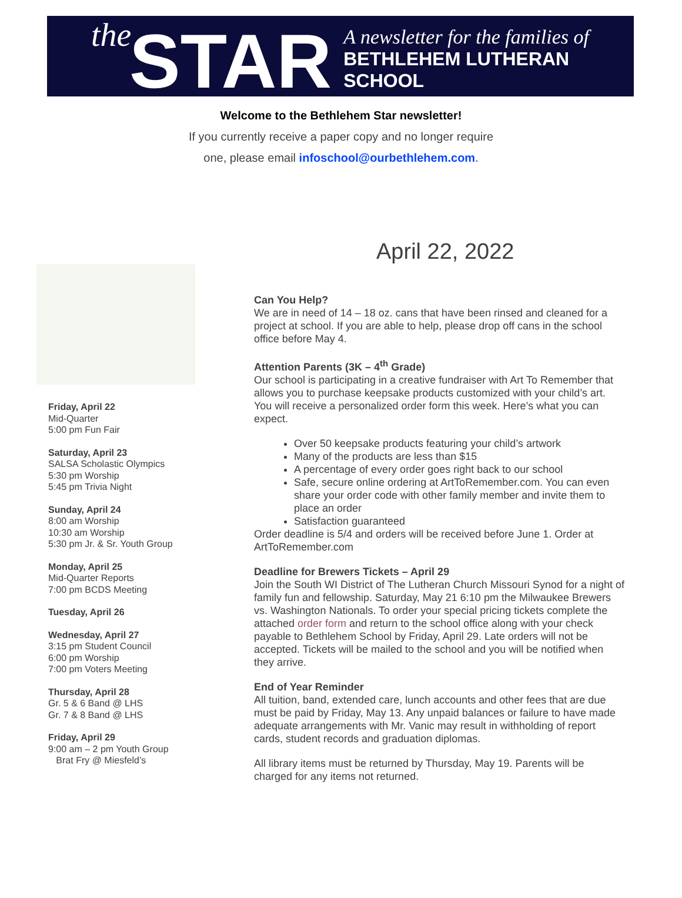the STAR A newsletter for the families of
BETHLEHEM LUTHERAN SCHOOL
Welcome to the Bethlehem Star newsletter!
If you currently receive a paper copy and no longer require
one, please email infoschool@ourbethlehem.com.
April 22, 2022
Friday, April 22
Mid-Quarter
5:00 pm Fun Fair
Saturday, April 23
SALSA Scholastic Olympics
5:30 pm Worship
5:45 pm Trivia Night
Sunday, April 24
8:00 am Worship
10:30 am Worship
5:30 pm Jr. & Sr. Youth Group
Monday, April 25
Mid-Quarter Reports
7:00 pm BCDS Meeting
Tuesday, April 26
Wednesday, April 27
3:15 pm Student Council
6:00 pm Worship
7:00 pm Voters Meeting
Thursday, April 28
Gr. 5 & 6 Band @ LHS
Gr. 7 & 8 Band @ LHS
Friday, April 29
9:00 am – 2 pm Youth Group
Brat Fry @ Miesfeld’s
Can You Help?
We are in need of 14 – 18 oz. cans that have been rinsed and cleaned for a project at school. If you are able to help, please drop off cans in the school office before May 4.
Attention Parents (3K – 4<sup>th</sup> Grade)
Our school is participating in a creative fundraiser with Art To Remember that allows you to purchase keepsake products customized with your child’s art. You will receive a personalized order form this week. Here’s what you can expect.
Over 50 keepsake products featuring your child’s artwork
Many of the products are less than $15
A percentage of every order goes right back to our school
Safe, secure online ordering at ArtToRemember.com. You can even share your order code with other family member and invite them to place an order
Satisfaction guaranteed
Order deadline is 5/4 and orders will be received before June 1. Order at ArtToRemember.com
Deadline for Brewers Tickets – April 29
Join the South WI District of The Lutheran Church Missouri Synod for a night of family fun and fellowship. Saturday, May 21 6:10 pm the Milwaukee Brewers vs. Washington Nationals. To order your special pricing tickets complete the attached order form and return to the school office along with your check payable to Bethlehem School by Friday, April 29. Late orders will not be accepted. Tickets will be mailed to the school and you will be notified when they arrive.
End of Year Reminder
All tuition, band, extended care, lunch accounts and other fees that are due must be paid by Friday, May 13. Any unpaid balances or failure to have made adequate arrangements with Mr. Vanic may result in withholding of report cards, student records and graduation diplomas.
All library items must be returned by Thursday, May 19. Parents will be charged for any items not returned.